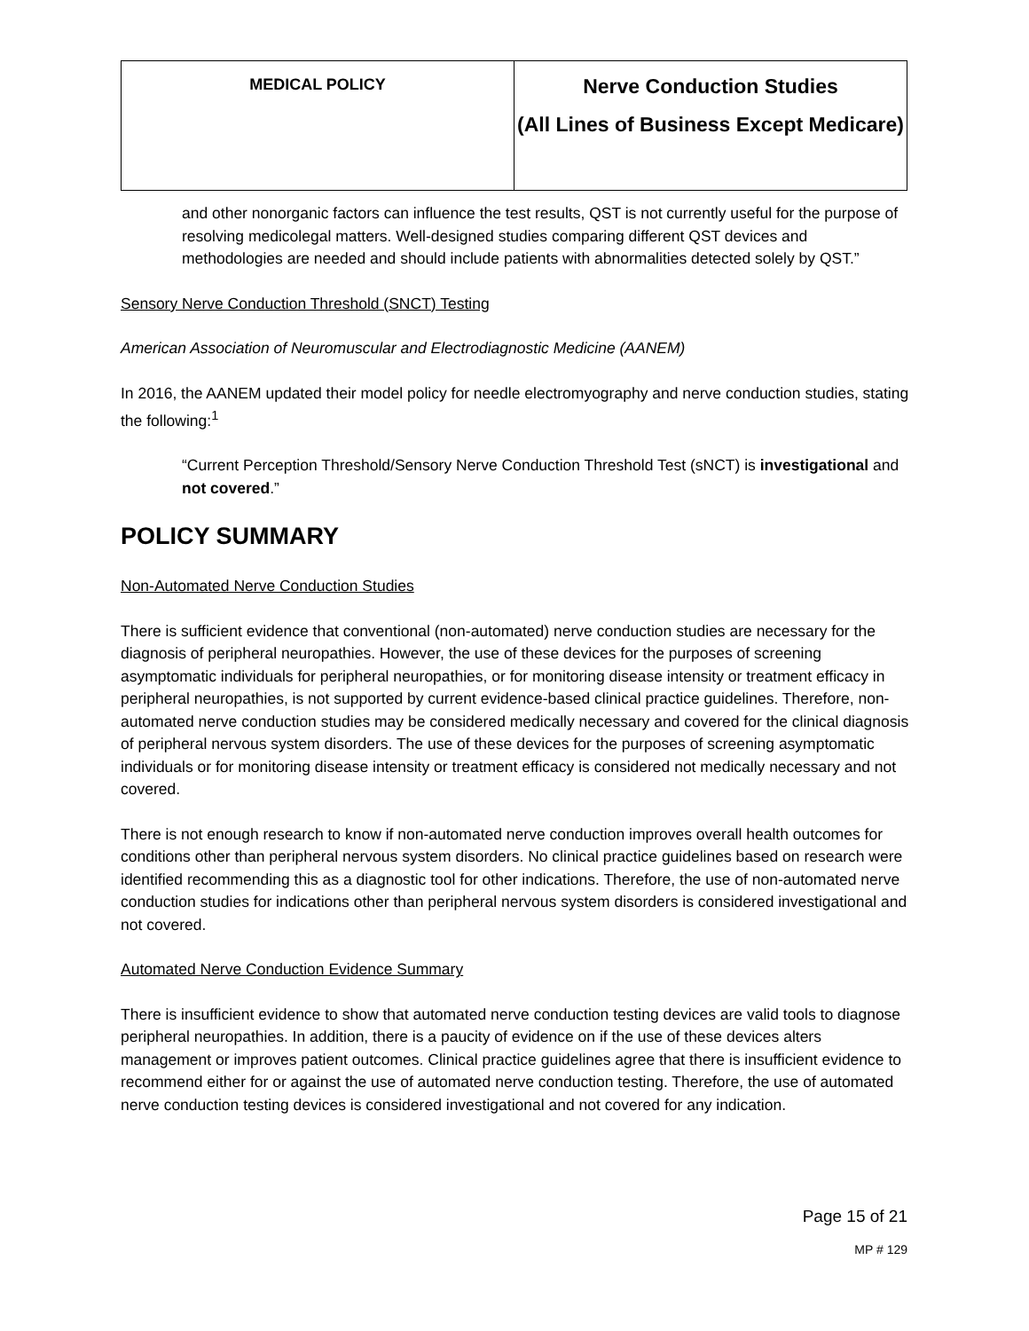| MEDICAL POLICY | Nerve Conduction Studies (All Lines of Business Except Medicare) |
and other nonorganic factors can influence the test results, QST is not currently useful for the purpose of resolving medicolegal matters. Well-designed studies comparing different QST devices and methodologies are needed and should include patients with abnormalities detected solely by QST.”
Sensory Nerve Conduction Threshold (SNCT) Testing
American Association of Neuromuscular and Electrodiagnostic Medicine (AANEM)
In 2016, the AANEM updated their model policy for needle electromyography and nerve conduction studies, stating the following:<sup>1</sup>
“Current Perception Threshold/Sensory Nerve Conduction Threshold Test (sNCT) is investigational and not covered.”
POLICY SUMMARY
Non-Automated Nerve Conduction Studies
There is sufficient evidence that conventional (non-automated) nerve conduction studies are necessary for the diagnosis of peripheral neuropathies. However, the use of these devices for the purposes of screening asymptomatic individuals for peripheral neuropathies, or for monitoring disease intensity or treatment efficacy in peripheral neuropathies, is not supported by current evidence-based clinical practice guidelines. Therefore, non-automated nerve conduction studies may be considered medically necessary and covered for the clinical diagnosis of peripheral nervous system disorders. The use of these devices for the purposes of screening asymptomatic individuals or for monitoring disease intensity or treatment efficacy is considered not medically necessary and not covered.
There is not enough research to know if non-automated nerve conduction improves overall health outcomes for conditions other than peripheral nervous system disorders. No clinical practice guidelines based on research were identified recommending this as a diagnostic tool for other indications. Therefore, the use of non-automated nerve conduction studies for indications other than peripheral nervous system disorders is considered investigational and not covered.
Automated Nerve Conduction Evidence Summary
There is insufficient evidence to show that automated nerve conduction testing devices are valid tools to diagnose peripheral neuropathies. In addition, there is a paucity of evidence on if the use of these devices alters management or improves patient outcomes. Clinical practice guidelines agree that there is insufficient evidence to recommend either for or against the use of automated nerve conduction testing. Therefore, the use of automated nerve conduction testing devices is considered investigational and not covered for any indication.
Page 15 of 21
MP # 129